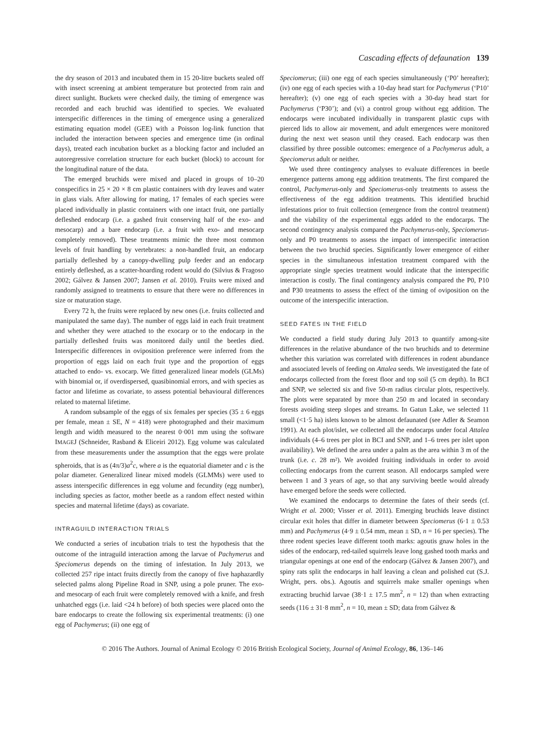Cascading effects of defaunation 139
the dry season of 2013 and incubated them in 15 20-litre buckets sealed off with insect screening at ambient temperature but protected from rain and direct sunlight. Buckets were checked daily, the timing of emergence was recorded and each bruchid was identified to species. We evaluated interspecific differences in the timing of emergence using a generalized estimating equation model (GEE) with a Poisson log-link function that included the interaction between species and emergence time (in ordinal days), treated each incubation bucket as a blocking factor and included an autoregressive correlation structure for each bucket (block) to account for the longitudinal nature of the data.
The emerged bruchids were mixed and placed in groups of 10–20 conspecifics in 25 × 20 × 8 cm plastic containers with dry leaves and water in glass vials. After allowing for mating, 17 females of each species were placed individually in plastic containers with one intact fruit, one partially defleshed endocarp (i.e. a gashed fruit conserving half of the exo- and mesocarp) and a bare endocarp (i.e. a fruit with exo- and mesocarp completely removed). These treatments mimic the three most common levels of fruit handling by vertebrates: a non-handled fruit, an endocarp partially defleshed by a canopy-dwelling pulp feeder and an endocarp entirely defleshed, as a scatter-hoarding rodent would do (Silvius & Fragoso 2002; Gálvez & Jansen 2007; Jansen et al. 2010). Fruits were mixed and randomly assigned to treatments to ensure that there were no differences in size or maturation stage.
Every 72 h, the fruits were replaced by new ones (i.e. fruits collected and manipulated the same day). The number of eggs laid in each fruit treatment and whether they were attached to the exocarp or to the endocarp in the partially defleshed fruits was monitored daily until the beetles died. Interspecific differences in oviposition preference were inferred from the proportion of eggs laid on each fruit type and the proportion of eggs attached to endo- vs. exocarp. We fitted generalized linear models (GLMs) with binomial or, if overdispersed, quasibinomial errors, and with species as factor and lifetime as covariate, to assess potential behavioural differences related to maternal lifetime.
A random subsample of the eggs of six females per species (35 ± 6 eggs per female, mean ± SE, N = 418) were photographed and their maximum length and width measured to the nearest 0·001 mm using the software IMAGEJ (Schneider, Rasband & Eliceiri 2012). Egg volume was calculated from these measurements under the assumption that the eggs were prolate spheroids, that is as (4π/3)a<sup>2</sup>c, where a is the equatorial diameter and c is the polar diameter. Generalized linear mixed models (GLMMs) were used to assess interspecific differences in egg volume and fecundity (egg number), including species as factor, mother beetle as a random effect nested within species and maternal lifetime (days) as covariate.
INTRAGUILD INTERACTION TRIALS
We conducted a series of incubation trials to test the hypothesis that the outcome of the intraguild interaction among the larvae of Pachymerus and Speciomerus depends on the timing of infestation. In July 2013, we collected 257 ripe intact fruits directly from the canopy of five haphazardly selected palms along Pipeline Road in SNP, using a pole pruner. The exo- and mesocarp of each fruit were completely removed with a knife, and fresh unhatched eggs (i.e. laid <24 h before) of both species were placed onto the bare endocarps to create the following six experimental treatments: (i) one egg of Pachymerus; (ii) one egg of
Speciomerus; (iii) one egg of each species simultaneously (‘P0’ hereafter); (iv) one egg of each species with a 10-day head start for Pachymerus (‘P10’ hereafter); (v) one egg of each species with a 30-day head start for Pachymerus (‘P30’); and (vi) a control group without egg addition. The endocarps were incubated individually in transparent plastic cups with pierced lids to allow air movement, and adult emergences were monitored during the next wet season until they ceased. Each endocarp was then classified by three possible outcomes: emergence of a Pachymerus adult, a Speciomerus adult or neither.
We used three contingency analyses to evaluate differences in beetle emergence patterns among egg addition treatments. The first compared the control, Pachymerus-only and Speciomerus-only treatments to assess the effectiveness of the egg addition treatments. This identified bruchid infestations prior to fruit collection (emergence from the control treatment) and the viability of the experimental eggs added to the endocarps. The second contingency analysis compared the Pachymerus-only, Speciomerus-only and P0 treatments to assess the impact of interspecific interaction between the two bruchid species. Significantly lower emergence of either species in the simultaneous infestation treatment compared with the appropriate single species treatment would indicate that the interspecific interaction is costly. The final contingency analysis compared the P0, P10 and P30 treatments to assess the effect of the timing of oviposition on the outcome of the interspecific interaction.
SEED FATES IN THE FIELD
We conducted a field study during July 2013 to quantify among-site differences in the relative abundance of the two bruchids and to determine whether this variation was correlated with differences in rodent abundance and associated levels of feeding on Attalea seeds. We investigated the fate of endocarps collected from the forest floor and top soil (5 cm depth). In BCI and SNP, we selected six and five 50-m radius circular plots, respectively. The plots were separated by more than 250 m and located in secondary forests avoiding steep slopes and streams. In Gatun Lake, we selected 11 small (<1·5 ha) islets known to be almost defaunated (see Adler & Seamon 1991). At each plot/islet, we collected all the endocarps under focal Attalea individuals (4–6 trees per plot in BCI and SNP, and 1–6 trees per islet upon availability). We defined the area under a palm as the area within 3 m of the trunk (i.e. c. 28 m²). We avoided fruiting individuals in order to avoid collecting endocarps from the current season. All endocarps sampled were between 1 and 3 years of age, so that any surviving beetle would already have emerged before the seeds were collected.
We examined the endocarps to determine the fates of their seeds (cf. Wright et al. 2000; Visser et al. 2011). Emerging bruchids leave distinct circular exit holes that differ in diameter between Speciomerus (6·1 ± 0.53 mm) and Pachymerus (4·9 ± 0.54 mm, mean ± SD, n = 16 per species). The three rodent species leave different tooth marks: agoutis gnaw holes in the sides of the endocarp, red-tailed squirrels leave long gashed tooth marks and triangular openings at one end of the endocarp (Gálvez & Jansen 2007), and spiny rats split the endocarps in half leaving a clean and polished cut (S.J. Wright, pers. obs.). Agoutis and squirrels make smaller openings when extracting bruchid larvae (38·1 ± 17.5 mm<sup>2</sup>, n = 12) than when extracting seeds (116 ± 31·8 mm<sup>2</sup>, n = 10, mean ± SD; data from Gálvez &
© 2016 The Authors. Journal of Animal Ecology © 2016 British Ecological Society, Journal of Animal Ecology, 86, 136–146